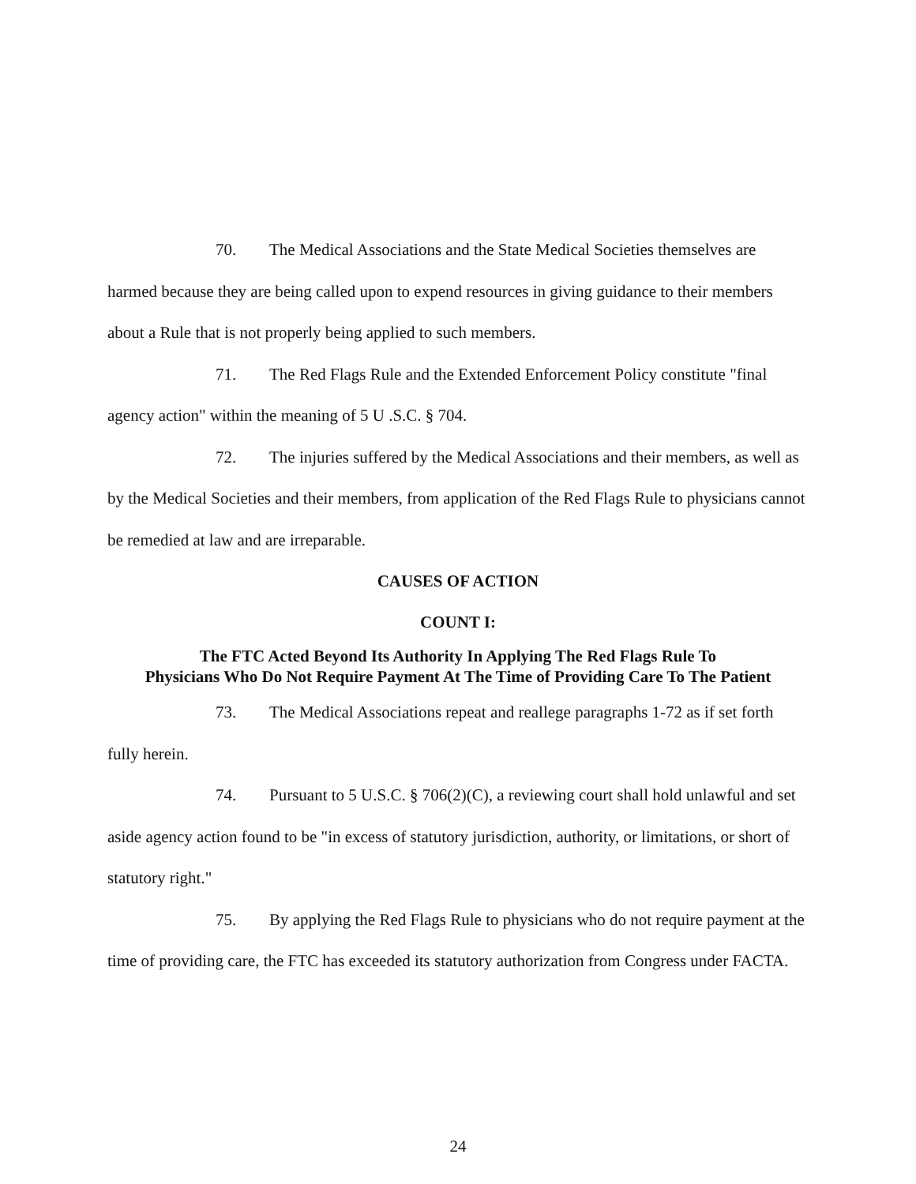70. The Medical Associations and the State Medical Societies themselves are harmed because they are being called upon to expend resources in giving guidance to their members about a Rule that is not properly being applied to such members.
71. The Red Flags Rule and the Extended Enforcement Policy constitute "final agency action" within the meaning of 5 U .S.C. § 704.
72. The injuries suffered by the Medical Associations and their members, as well as by the Medical Societies and their members, from application of the Red Flags Rule to physicians cannot be remedied at law and are irreparable.
CAUSES OF ACTION
COUNT I:
The FTC Acted Beyond Its Authority In Applying The Red Flags Rule To
Physicians Who Do Not Require Payment At The Time of Providing Care To The Patient
73. The Medical Associations repeat and reallege paragraphs 1-72 as if set forth fully herein.
74. Pursuant to 5 U.S.C. § 706(2)(C), a reviewing court shall hold unlawful and set aside agency action found to be "in excess of statutory jurisdiction, authority, or limitations, or short of statutory right."
75. By applying the Red Flags Rule to physicians who do not require payment at the time of providing care, the FTC has exceeded its statutory authorization from Congress under FACTA.
24